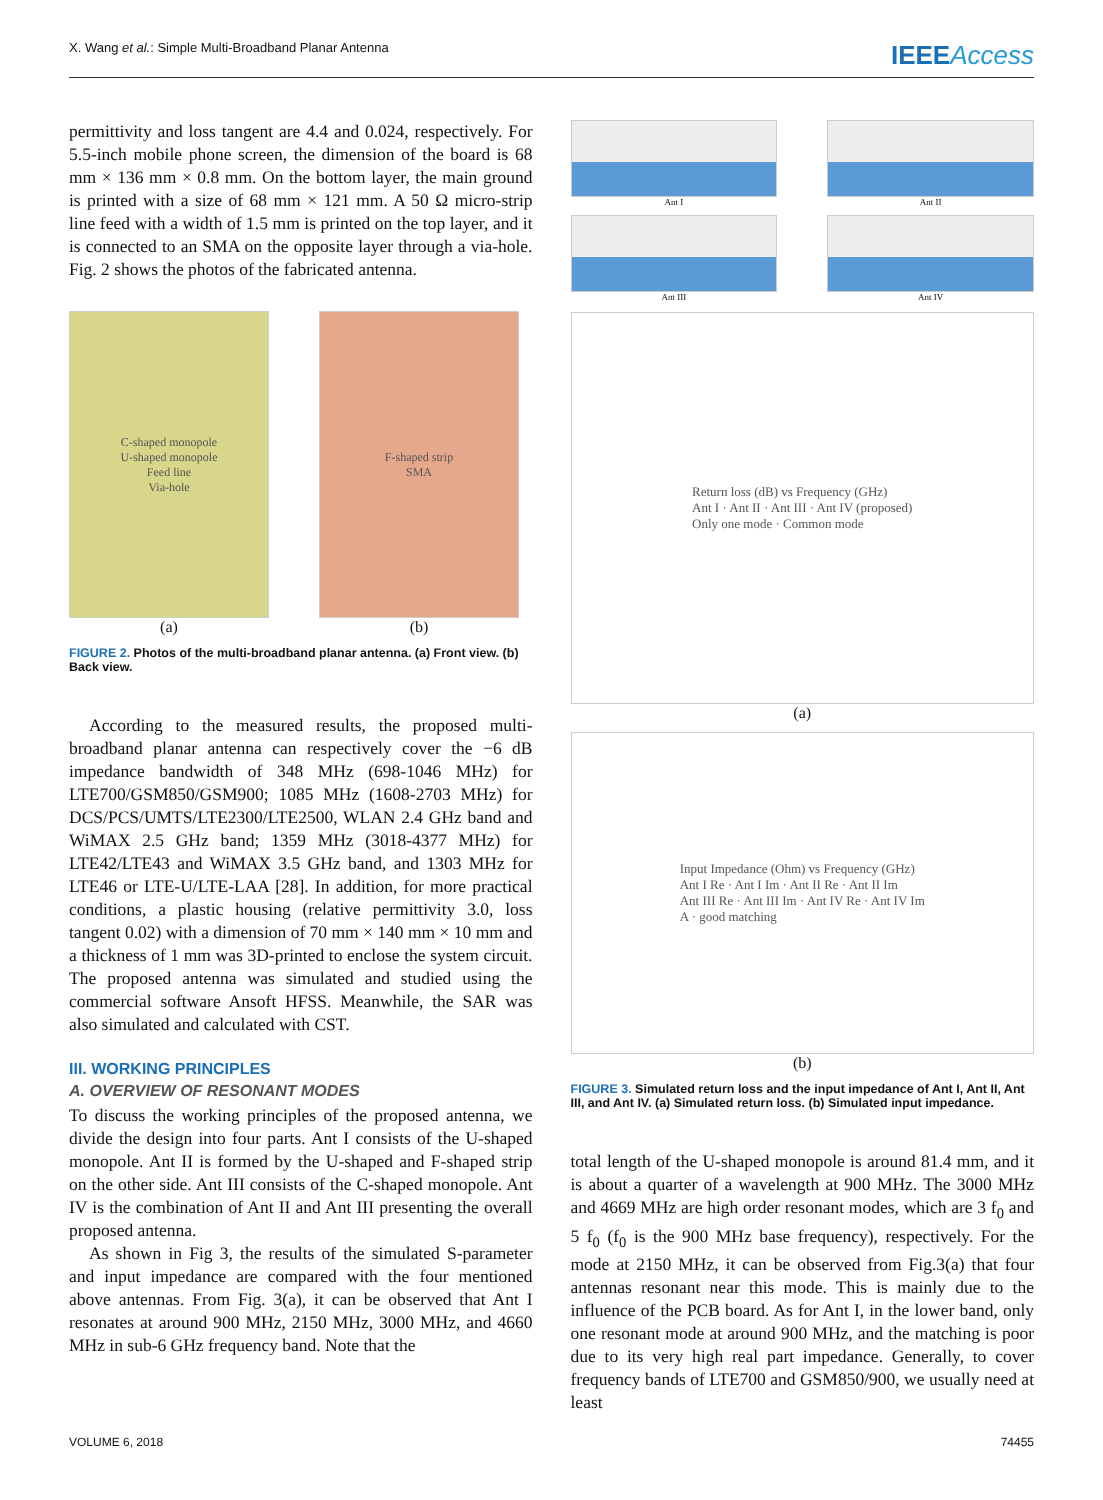X. Wang et al.: Simple Multi-Broadband Planar Antenna
IEEEAccess
permittivity and loss tangent are 4.4 and 0.024, respectively. For 5.5-inch mobile phone screen, the dimension of the board is 68 mm × 136 mm × 0.8 mm. On the bottom layer, the main ground is printed with a size of 68 mm × 121 mm. A 50 Ω micro-strip line feed with a width of 1.5 mm is printed on the top layer, and it is connected to an SMA on the opposite layer through a via-hole. Fig. 2 shows the photos of the fabricated antenna.
C-shaped monopole
U-shaped monopole
Feed line
Via-hole
(a)
F-shaped strip
SMA
(b)
FIGURE 2. Photos of the multi-broadband planar antenna. (a) Front view. (b) Back view.
According to the measured results, the proposed multi-broadband planar antenna can respectively cover the −6 dB impedance bandwidth of 348 MHz (698-1046 MHz) for LTE700/GSM850/GSM900; 1085 MHz (1608-2703 MHz) for DCS/PCS/UMTS/LTE2300/LTE2500, WLAN 2.4 GHz band and WiMAX 2.5 GHz band; 1359 MHz (3018-4377 MHz) for LTE42/LTE43 and WiMAX 3.5 GHz band, and 1303 MHz for LTE46 or LTE-U/LTE-LAA [28]. In addition, for more practical conditions, a plastic housing (relative permittivity 3.0, loss tangent 0.02) with a dimension of 70 mm × 140 mm × 10 mm and a thickness of 1 mm was 3D-printed to enclose the system circuit. The proposed antenna was simulated and studied using the commercial software Ansoft HFSS. Meanwhile, the SAR was also simulated and calculated with CST.
III. WORKING PRINCIPLES
A. OVERVIEW OF RESONANT MODES
To discuss the working principles of the proposed antenna, we divide the design into four parts. Ant I consists of the U-shaped monopole. Ant II is formed by the U-shaped and F-shaped strip on the other side. Ant III consists of the C-shaped monopole. Ant IV is the combination of Ant II and Ant III presenting the overall proposed antenna.
As shown in Fig 3, the results of the simulated S-parameter and input impedance are compared with the four mentioned above antennas. From Fig. 3(a), it can be observed that Ant I resonates at around 900 MHz, 2150 MHz, 3000 MHz, and 4660 MHz in sub-6 GHz frequency band. Note that the
Ant I
Ant II
Ant III
Ant IV
Return loss (dB) vs Frequency (GHz)
Ant I · Ant II · Ant III · Ant IV (proposed)
Only one mode · Common mode
(a)
Input Impedance (Ohm) vs Frequency (GHz)
Ant I Re · Ant I Im · Ant II Re · Ant II Im
Ant III Re · Ant III Im · Ant IV Re · Ant IV Im
A · good matching
(b)
FIGURE 3. Simulated return loss and the input impedance of Ant I, Ant II, Ant III, and Ant IV. (a) Simulated return loss. (b) Simulated input impedance.
total length of the U-shaped monopole is around 81.4 mm, and it is about a quarter of a wavelength at 900 MHz. The 3000 MHz and 4669 MHz are high order resonant modes, which are 3 f<sub>0</sub> and 5 f<sub>0</sub> (f<sub>0</sub> is the 900 MHz base frequency), respectively. For the mode at 2150 MHz, it can be observed from Fig.3(a) that four antennas resonant near this mode. This is mainly due to the influence of the PCB board. As for Ant I, in the lower band, only one resonant mode at around 900 MHz, and the matching is poor due to its very high real part impedance. Generally, to cover frequency bands of LTE700 and GSM850/900, we usually need at least
VOLUME 6, 2018 74455